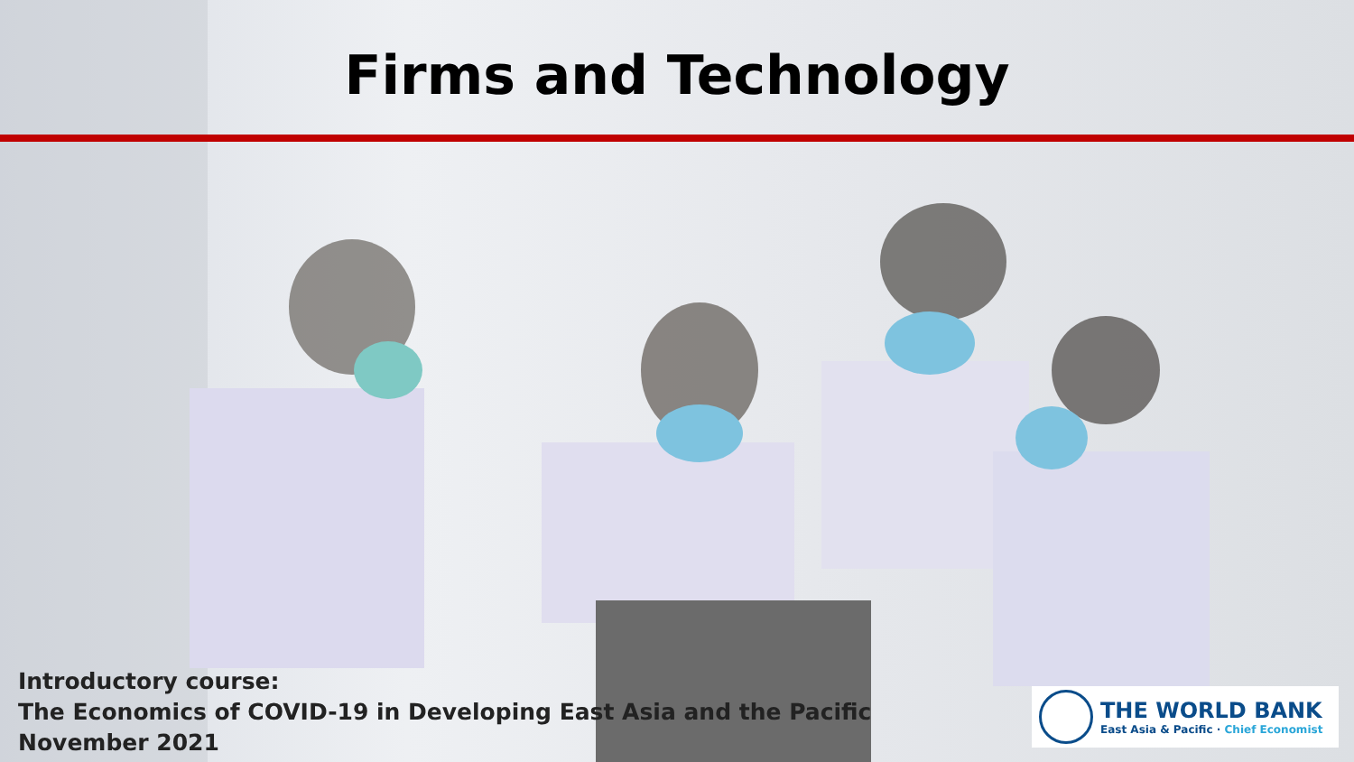Firms and Technology
Introductory course:
The Economics of COVID-19 in Developing East Asia and the Pacific
November 2021
THE WORLD BANK
East Asia & Pacific · Chief Economist